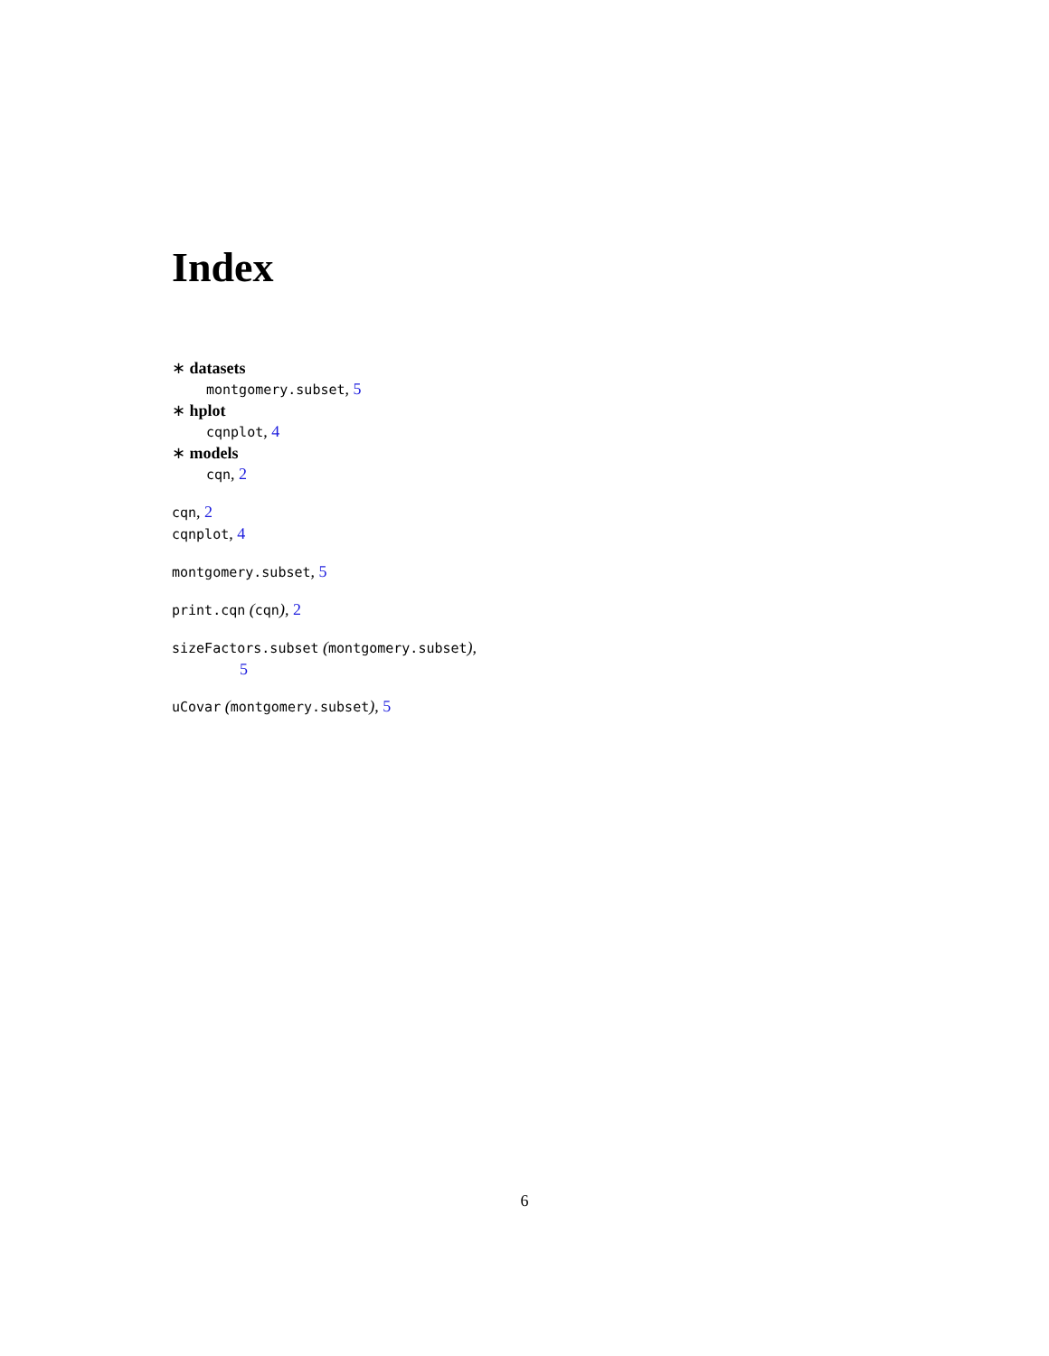Index
∗ datasets
montgomery.subset, 5
∗ hplot
cqnplot, 4
∗ models
cqn, 2
cqn, 2
cqnplot, 4
montgomery.subset, 5
print.cqn (cqn), 2
sizeFactors.subset (montgomery.subset),
5
uCovar (montgomery.subset), 5
6